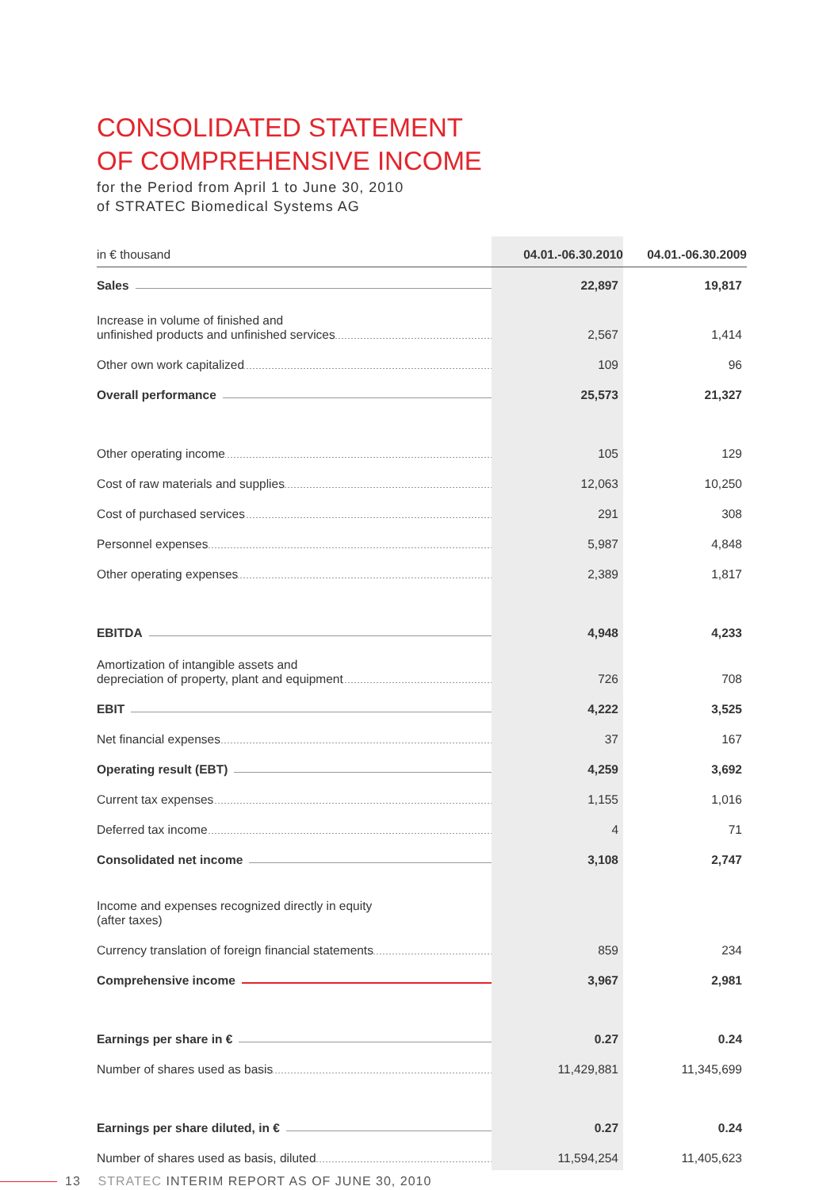CONSOLIDATED STATEMENT
OF COMPREHENSIVE INCOME
for the Period from April 1 to June 30, 2010
of STRATEC Biomedical Systems AG
| in € thousand | 04.01.-06.30.2010 | 04.01.-06.30.2009 |
| --- | --- | --- |
| Sales | 22,897 | 19,817 |
| Increase in volume of finished and unfinished products and unfinished services | 2,567 | 1,414 |
| Other own work capitalized | 109 | 96 |
| Overall performance | 25,573 | 21,327 |
| Other operating income | 105 | 129 |
| Cost of raw materials and supplies | 12,063 | 10,250 |
| Cost of purchased services | 291 | 308 |
| Personnel expenses | 5,987 | 4,848 |
| Other operating expenses | 2,389 | 1,817 |
| EBITDA | 4,948 | 4,233 |
| Amortization of intangible assets and depreciation of property, plant and equipment | 726 | 708 |
| EBIT | 4,222 | 3,525 |
| Net financial expenses | 37 | 167 |
| Operating result (EBT) | 4,259 | 3,692 |
| Current tax expenses | 1,155 | 1,016 |
| Deferred tax income | 4 | 71 |
| Consolidated net income | 3,108 | 2,747 |
| Income and expenses recognized directly in equity (after taxes) | | |
| Currency translation of foreign financial statements | 859 | 234 |
| Comprehensive income | 3,967 | 2,981 |
| Earnings per share in € | 0.27 | 0.24 |
| Number of shares used as basis | 11,429,881 | 11,345,699 |
| Earnings per share diluted, in € | 0.27 | 0.24 |
| Number of shares used as basis, diluted | 11,594,254 | 11,405,623 |
13 STRATEC INTERIM REPORT AS OF JUNE 30, 2010